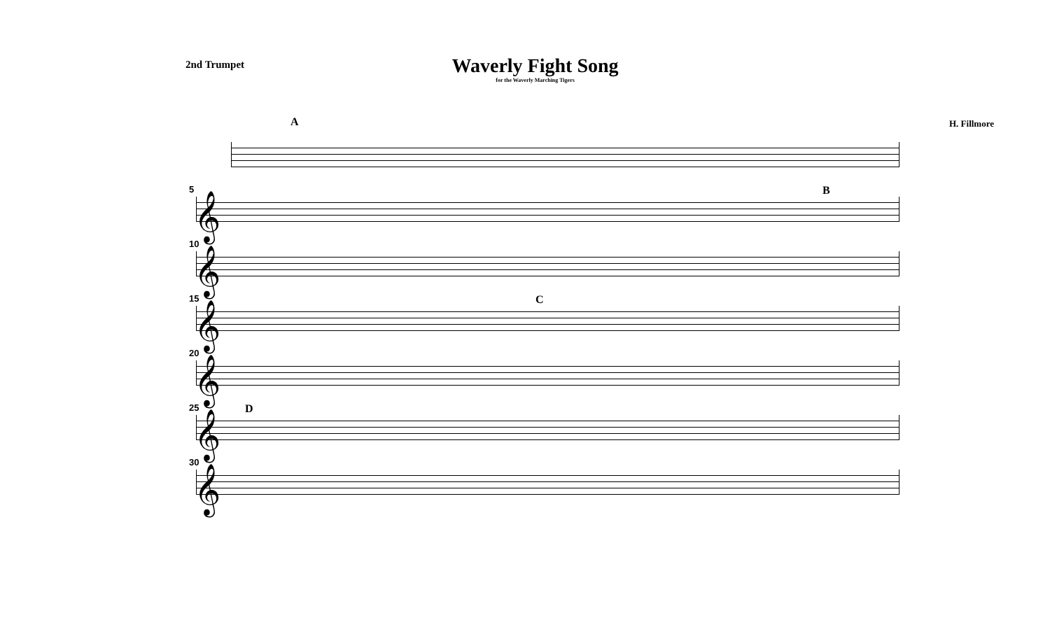2nd Trumpet
Waverly Fight Song
for the Waverly Marching Tigers
H. Fillmore
A
5 B
𝄞
10
𝄞
15 C
𝄞
20
𝄞
25 D
𝄞
30
𝄞